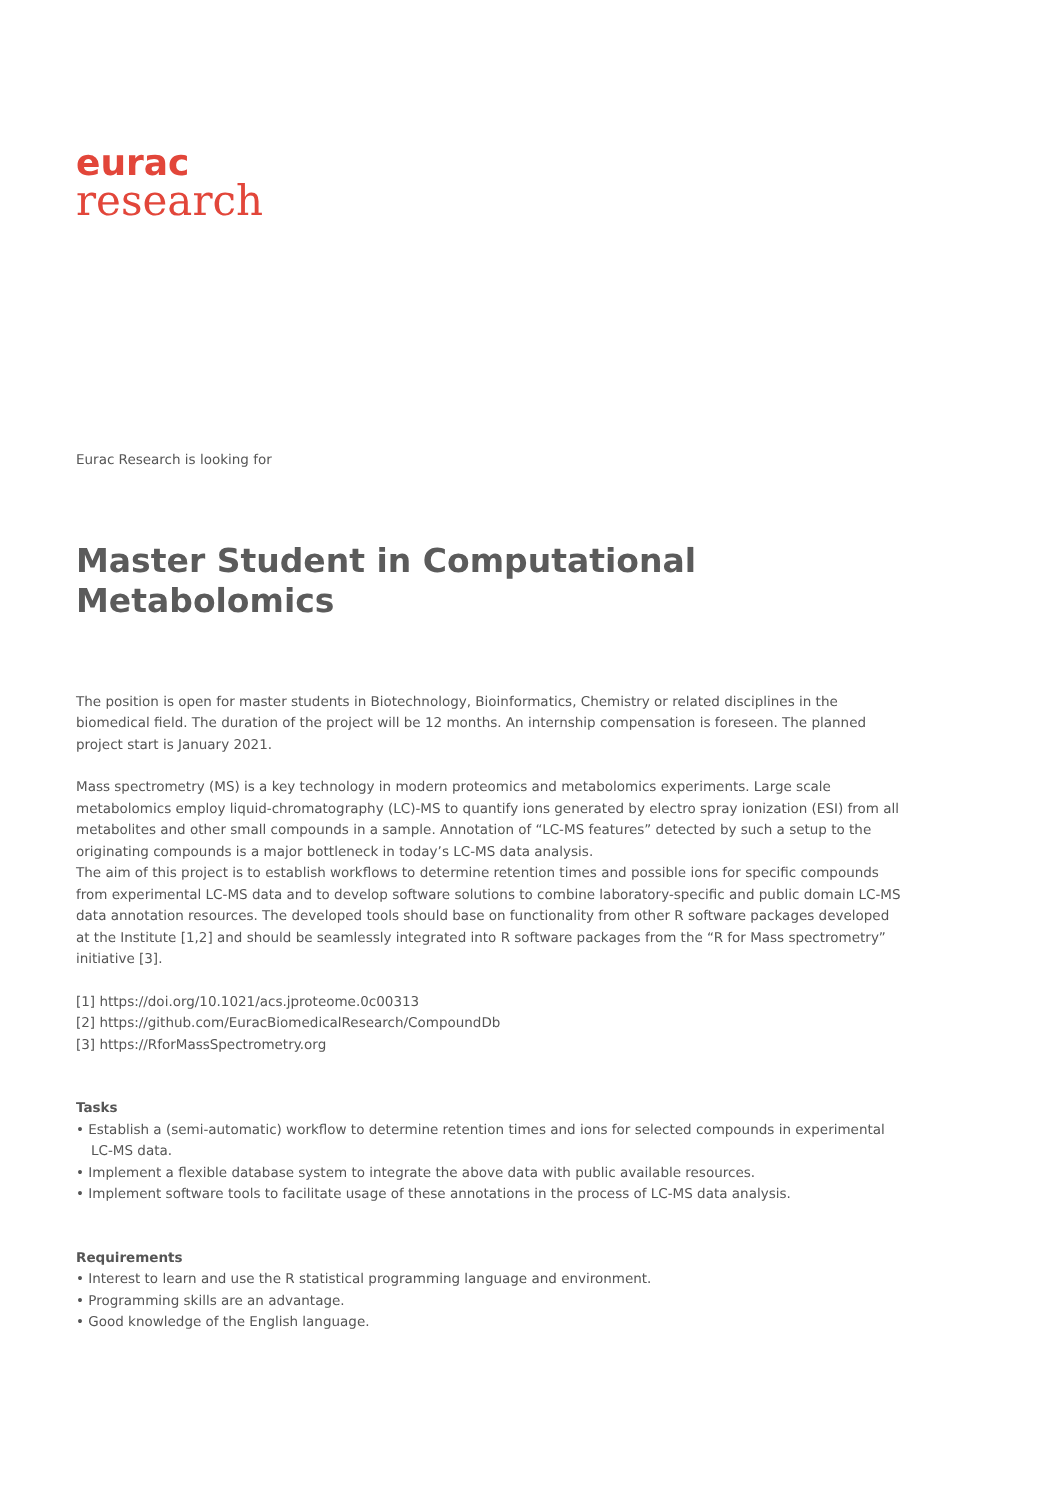eurac
research
Eurac Research is looking for
Master Student in Computational Metabolomics
The position is open for master students in Biotechnology, Bioinformatics, Chemistry or related disciplines in the biomedical field. The duration of the project will be 12 months. An internship compensation is foreseen. The planned project start is January 2021.
Mass spectrometry (MS) is a key technology in modern proteomics and metabolomics experiments. Large scale metabolomics employ liquid-chromatography (LC)-MS to quantify ions generated by electro spray ionization (ESI) from all metabolites and other small compounds in a sample. Annotation of “LC-MS features” detected by such a setup to the originating compounds is a major bottleneck in today’s LC-MS data analysis.
The aim of this project is to establish workflows to determine retention times and possible ions for specific compounds from experimental LC-MS data and to develop software solutions to combine laboratory-specific and public domain LC-MS data annotation resources. The developed tools should base on functionality from other R software packages developed at the Institute [1,2] and should be seamlessly integrated into R software packages from the “R for Mass spectrometry” initiative [3].
[1] https://doi.org/10.1021/acs.jproteome.0c00313
[2] https://github.com/EuracBiomedicalResearch/CompoundDb
[3] https://RforMassSpectrometry.org
Tasks
• Establish a (semi-automatic) workflow to determine retention times and ions for selected compounds in experimental LC-MS data.
• Implement a flexible database system to integrate the above data with public available resources.
• Implement software tools to facilitate usage of these annotations in the process of LC-MS data analysis.
Requirements
• Interest to learn and use the R statistical programming language and environment.
• Programming skills are an advantage.
• Good knowledge of the English language.